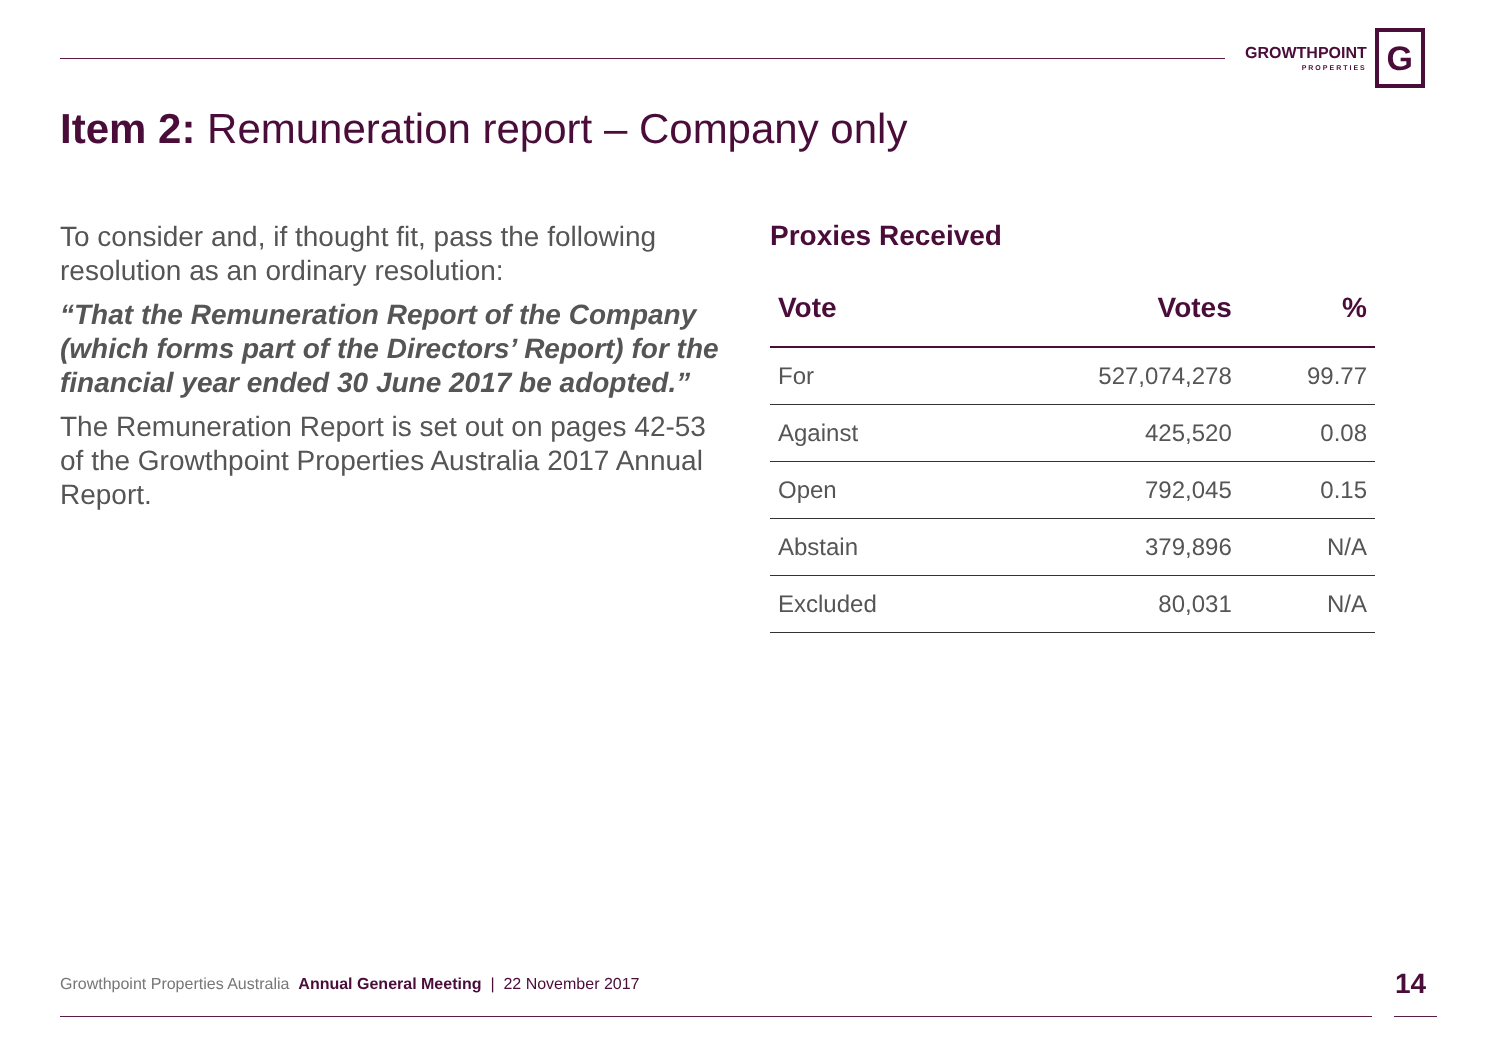GROWTHPOINT
PROPERTIES
G
Item 2: Remuneration report – Company only
To consider and, if thought fit, pass the following resolution as an ordinary resolution:
“That the Remuneration Report of the Company (which forms part of the Directors’ Report) for the financial year ended 30 June 2017 be adopted.”
The Remuneration Report is set out on pages 42-53 of the Growthpoint Properties Australia 2017 Annual Report.
Proxies Received
| Vote | Votes | % |
| --- | --- | --- |
| For | 527,074,278 | 99.77 |
| Against | 425,520 | 0.08 |
| Open | 792,045 | 0.15 |
| Abstain | 379,896 | N/A |
| Excluded | 80,031 | N/A |
Growthpoint Properties Australia Annual General Meeting | 22 November 2017
14